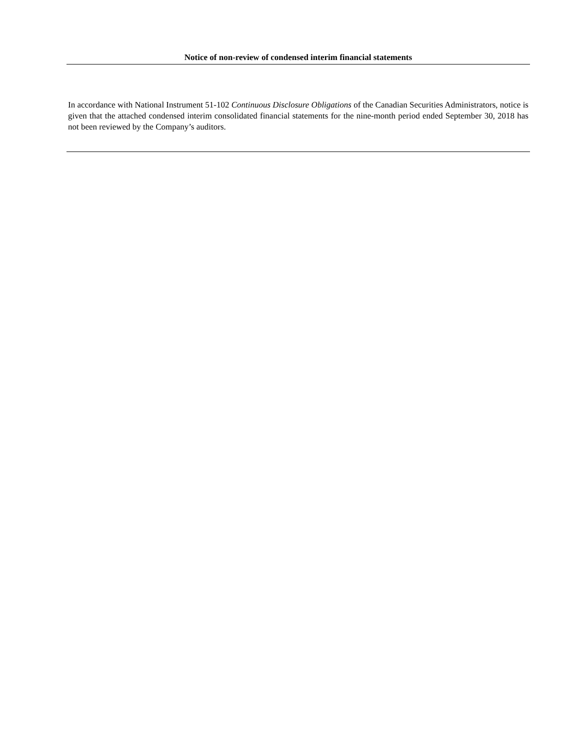Notice of non-review of condensed interim financial statements
In accordance with National Instrument 51-102 Continuous Disclosure Obligations of the Canadian Securities Administrators, notice is given that the attached condensed interim consolidated financial statements for the nine-month period ended September 30, 2018 has not been reviewed by the Company’s auditors.